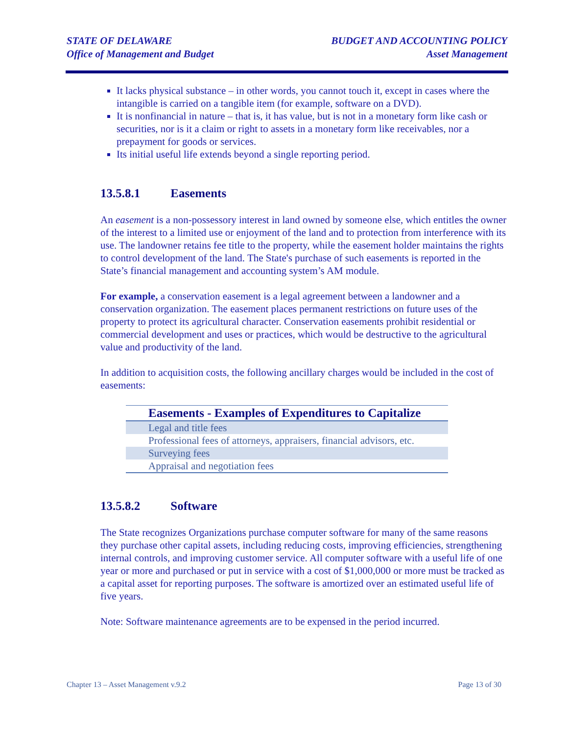STATE OF DELAWARE
Office of Management and Budget
BUDGET AND ACCOUNTING POLICY
Asset Management
It lacks physical substance – in other words, you cannot touch it, except in cases where the intangible is carried on a tangible item (for example, software on a DVD).
It is nonfinancial in nature – that is, it has value, but is not in a monetary form like cash or securities, nor is it a claim or right to assets in a monetary form like receivables, nor a prepayment for goods or services.
Its initial useful life extends beyond a single reporting period.
13.5.8.1 Easements
An easement is a non-possessory interest in land owned by someone else, which entitles the owner of the interest to a limited use or enjoyment of the land and to protection from interference with its use. The landowner retains fee title to the property, while the easement holder maintains the rights to control development of the land. The State's purchase of such easements is reported in the State’s financial management and accounting system’s AM module.
For example, a conservation easement is a legal agreement between a landowner and a conservation organization. The easement places permanent restrictions on future uses of the property to protect its agricultural character. Conservation easements prohibit residential or commercial development and uses or practices, which would be destructive to the agricultural value and productivity of the land.
In addition to acquisition costs, the following ancillary charges would be included in the cost of easements:
| Easements - Examples of Expenditures to Capitalize |
| --- |
| Legal and title fees |
| Professional fees of attorneys, appraisers, financial advisors, etc. |
| Surveying fees |
| Appraisal and negotiation fees |
13.5.8.2 Software
The State recognizes Organizations purchase computer software for many of the same reasons they purchase other capital assets, including reducing costs, improving efficiencies, strengthening internal controls, and improving customer service. All computer software with a useful life of one year or more and purchased or put in service with a cost of $1,000,000 or more must be tracked as a capital asset for reporting purposes. The software is amortized over an estimated useful life of five years.
Note: Software maintenance agreements are to be expensed in the period incurred.
Chapter 13 – Asset Management v.9.2 Page 13 of 30